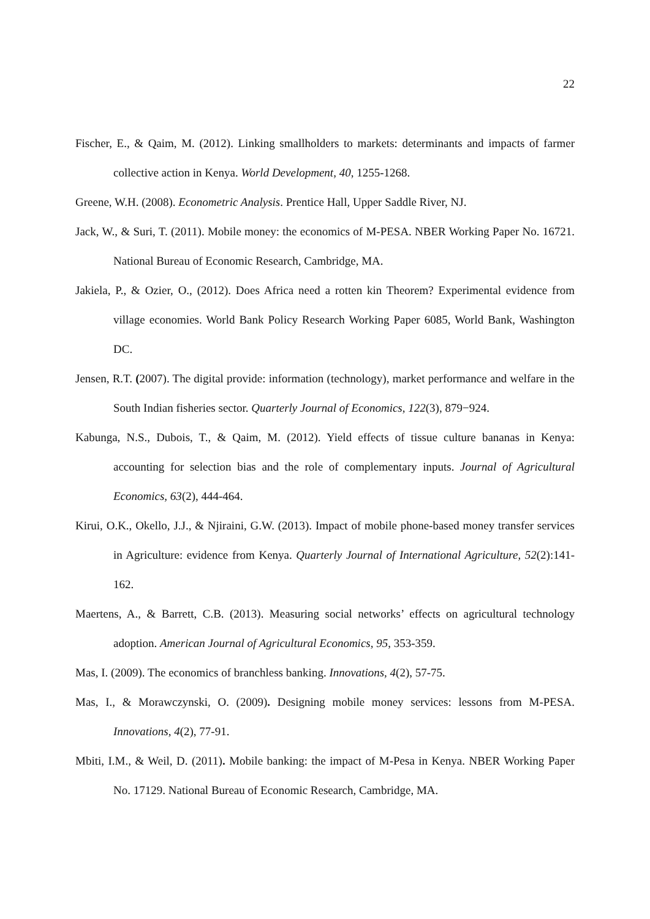22
Fischer, E., & Qaim, M. (2012). Linking smallholders to markets: determinants and impacts of farmer collective action in Kenya. World Development, 40, 1255-1268.
Greene, W.H. (2008). Econometric Analysis. Prentice Hall, Upper Saddle River, NJ.
Jack, W., & Suri, T. (2011). Mobile money: the economics of M-PESA. NBER Working Paper No. 16721. National Bureau of Economic Research, Cambridge, MA.
Jakiela, P., & Ozier, O., (2012). Does Africa need a rotten kin Theorem? Experimental evidence from village economies. World Bank Policy Research Working Paper 6085, World Bank, Washington DC.
Jensen, R.T. (2007). The digital provide: information (technology), market performance and welfare in the South Indian fisheries sector. Quarterly Journal of Economics, 122(3), 879−924.
Kabunga, N.S., Dubois, T., & Qaim, M. (2012). Yield effects of tissue culture bananas in Kenya: accounting for selection bias and the role of complementary inputs. Journal of Agricultural Economics, 63(2), 444-464.
Kirui, O.K., Okello, J.J., & Njiraini, G.W. (2013). Impact of mobile phone-based money transfer services in Agriculture: evidence from Kenya. Quarterly Journal of International Agriculture, 52(2):141-162.
Maertens, A., & Barrett, C.B. (2013). Measuring social networks’ effects on agricultural technology adoption. American Journal of Agricultural Economics, 95, 353-359.
Mas, I. (2009). The economics of branchless banking. Innovations, 4(2), 57-75.
Mas, I., & Morawczynski, O. (2009). Designing mobile money services: lessons from M-PESA. Innovations, 4(2), 77-91.
Mbiti, I.M., & Weil, D. (2011). Mobile banking: the impact of M-Pesa in Kenya. NBER Working Paper No. 17129. National Bureau of Economic Research, Cambridge, MA.